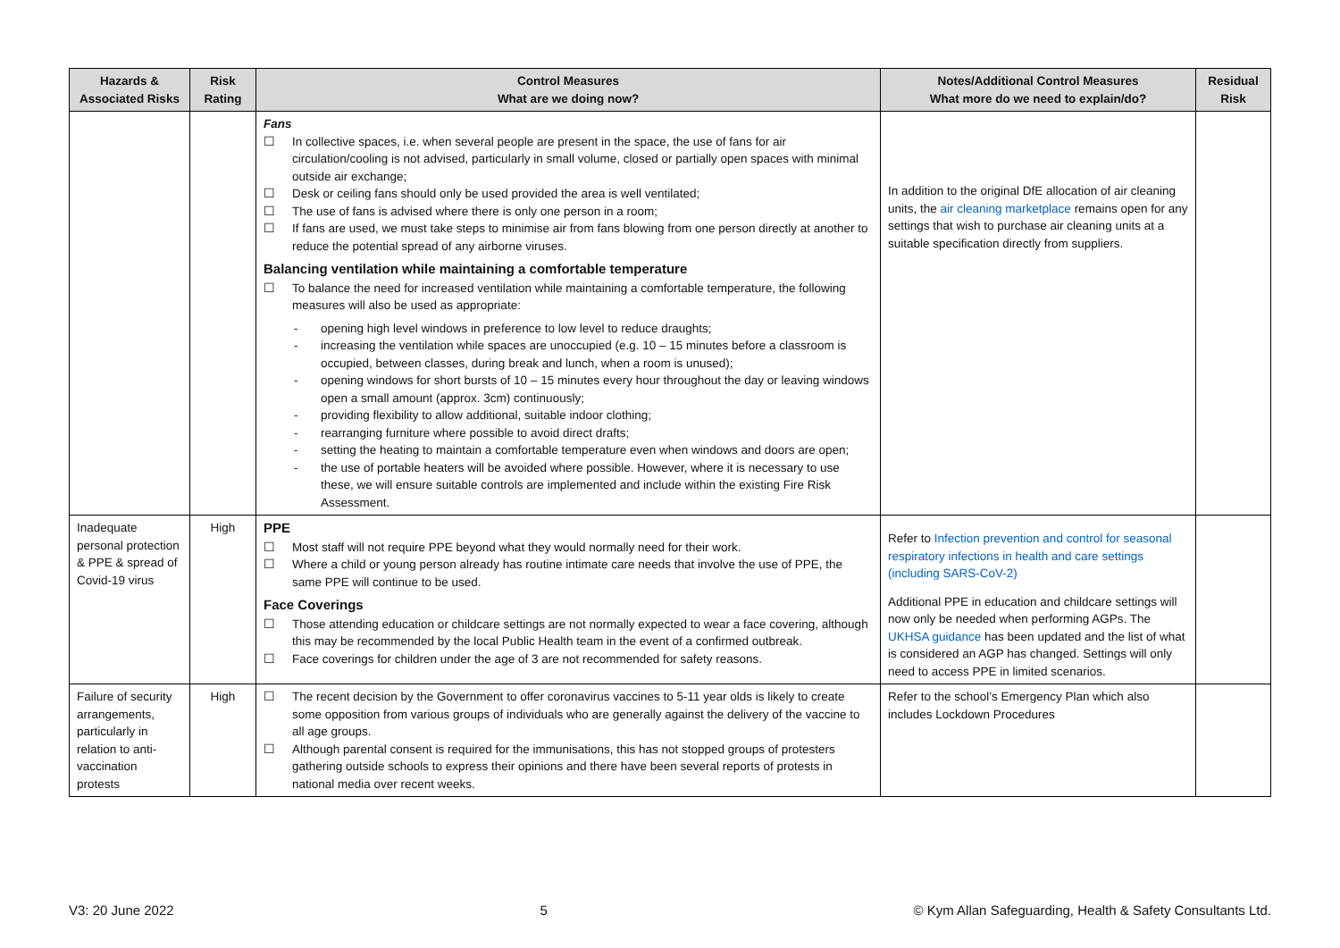| Hazards & Associated Risks | Risk Rating | Control Measures What are we doing now? | Notes/Additional Control Measures What more do we need to explain/do? | Residual Risk |
| --- | --- | --- | --- | --- |
| | | Fans ☐ In collective spaces, i.e. when several people are present in the space, the use of fans for air circulation/cooling is not advised, particularly in small volume, closed or partially open spaces with minimal outside air exchange; ☐ Desk or ceiling fans should only be used provided the area is well ventilated; ☐ The use of fans is advised where there is only one person in a room; ☐ If fans are used, we must take steps to minimise air from fans blowing from one person directly at another to reduce the potential spread of any airborne viruses. Balancing ventilation while maintaining a comfortable temperature ☐ To balance the need for increased ventilation while maintaining a comfortable temperature, the following measures will also be used as appropriate: - opening high level windows in preference to low level to reduce draughts; - increasing the ventilation while spaces are unoccupied (e.g. 10 – 15 minutes before a classroom is occupied, between classes, during break and lunch, when a room is unused); - opening windows for short bursts of 10 – 15 minutes every hour throughout the day or leaving windows open a small amount (approx. 3cm) continuously; - providing flexibility to allow additional, suitable indoor clothing; - rearranging furniture where possible to avoid direct drafts; - setting the heating to maintain a comfortable temperature even when windows and doors are open; - the use of portable heaters will be avoided where possible. However, where it is necessary to use these, we will ensure suitable controls are implemented and include within the existing Fire Risk Assessment. | In addition to the original DfE allocation of air cleaning units, the air cleaning marketplace remains open for any settings that wish to purchase air cleaning units at a suitable specification directly from suppliers. | |
| Inadequate personal protection & PPE & spread of Covid-19 virus | High | PPE ☐ Most staff will not require PPE beyond what they would normally need for their work. ☐ Where a child or young person already has routine intimate care needs that involve the use of PPE, the same PPE will continue to be used. Face Coverings ☐ Those attending education or childcare settings are not normally expected to wear a face covering, although this may be recommended by the local Public Health team in the event of a confirmed outbreak. ☐ Face coverings for children under the age of 3 are not recommended for safety reasons. | Refer to Infection prevention and control for seasonal respiratory infections in health and care settings (including SARS-CoV-2) Additional PPE in education and childcare settings will now only be needed when performing AGPs. The UKHSA guidance has been updated and the list of what is considered an AGP has changed. Settings will only need to access PPE in limited scenarios. | |
| Failure of security arrangements, particularly in relation to anti-vaccination protests | High | ☐ The recent decision by the Government to offer coronavirus vaccines to 5-11 year olds is likely to create some opposition from various groups of individuals who are generally against the delivery of the vaccine to all age groups. ☐ Although parental consent is required for the immunisations, this has not stopped groups of protesters gathering outside schools to express their opinions and there have been several reports of protests in national media over recent weeks. | Refer to the school’s Emergency Plan which also includes Lockdown Procedures | |
V3: 20 June 2022 5 © Kym Allan Safeguarding, Health & Safety Consultants Ltd.